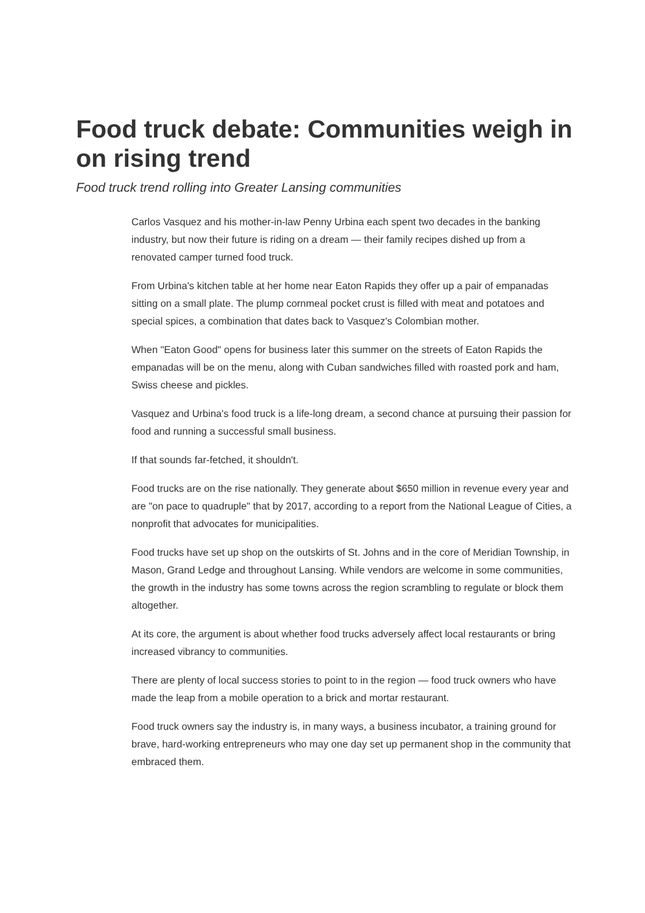Food truck debate: Communities weigh in on rising trend
Food truck trend rolling into Greater Lansing communities
Carlos Vasquez and his mother-in-law Penny Urbina each spent two decades in the banking industry, but now their future is riding on a dream — their family recipes dished up from a renovated camper turned food truck.
From Urbina's kitchen table at her home near Eaton Rapids they offer up a pair of empanadas sitting on a small plate. The plump cornmeal pocket crust is filled with meat and potatoes and special spices, a combination that dates back to Vasquez's Colombian mother.
When "Eaton Good" opens for business later this summer on the streets of Eaton Rapids the empanadas will be on the menu, along with Cuban sandwiches filled with roasted pork and ham, Swiss cheese and pickles.
Vasquez and Urbina's food truck is a life-long dream, a second chance at pursuing their passion for food and running a successful small business.
If that sounds far-fetched, it shouldn't.
Food trucks are on the rise nationally. They generate about $650 million in revenue every year and are "on pace to quadruple" that by 2017, according to a report from the National League of Cities, a nonprofit that advocates for municipalities.
Food trucks have set up shop on the outskirts of St. Johns and in the core of Meridian Township, in Mason, Grand Ledge and throughout Lansing. While vendors are welcome in some communities, the growth in the industry has some towns across the region scrambling to regulate or block them altogether.
At its core, the argument is about whether food trucks adversely affect local restaurants or bring increased vibrancy to communities.
There are plenty of local success stories to point to in the region — food truck owners who have made the leap from a mobile operation to a brick and mortar restaurant.
Food truck owners say the industry is, in many ways, a business incubator, a training ground for brave, hard-working entrepreneurs who may one day set up permanent shop in the community that embraced them.